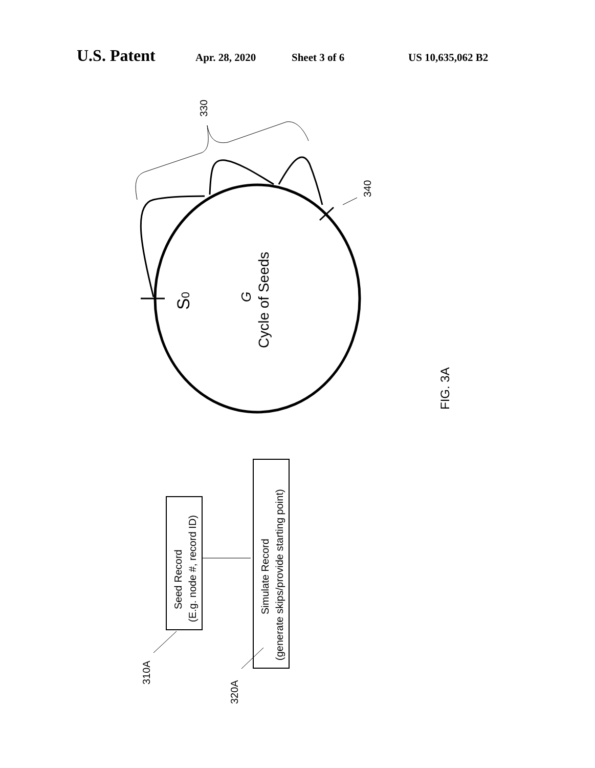U.S. Patent Apr. 28, 2020 Sheet 3 of 6 US 10,635,062 B2
330
340
310A
320A
S0
G
Cycle of Seeds
FIG. 3A
Seed Record
(E.g. node #, record ID)
Simulate Record
(generate skips/provide starting point)